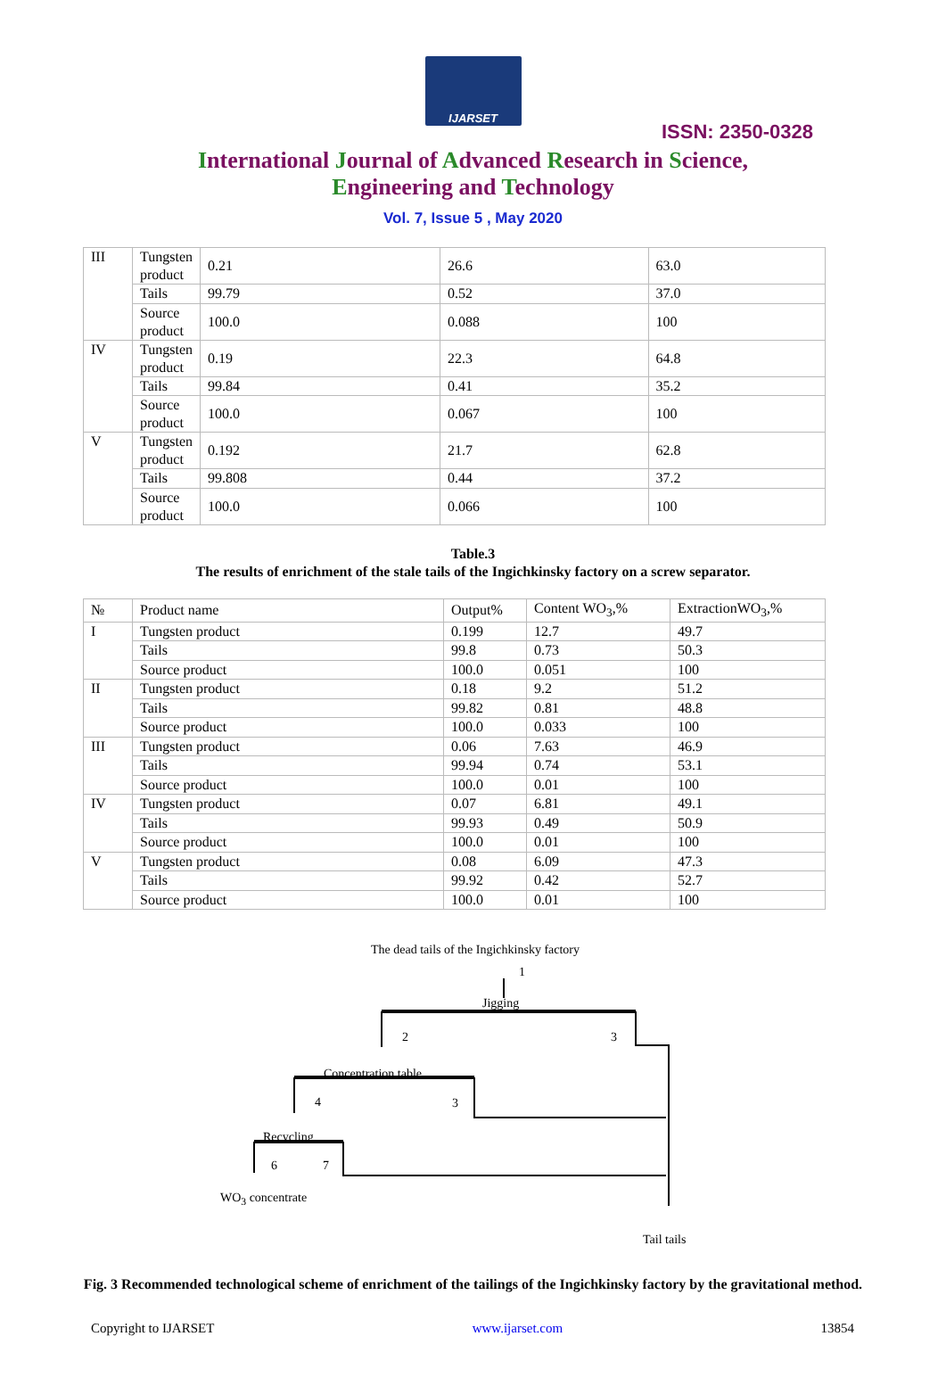IJARSET
ISSN: 2350-0328
International Journal of Advanced Research in Science,
Engineering and Technology
Vol. 7, Issue 5 , May 2020
| III | Tungsten product | 0.21 | 26.6 | 63.0 |
| | Tails | 99.79 | 0.52 | 37.0 |
| | Source product | 100.0 | 0.088 | 100 |
| IV | Tungsten product | 0.19 | 22.3 | 64.8 |
| | Tails | 99.84 | 0.41 | 35.2 |
| | Source product | 100.0 | 0.067 | 100 |
| V | Tungsten product | 0.192 | 21.7 | 62.8 |
| | Tails | 99.808 | 0.44 | 37.2 |
| | Source product | 100.0 | 0.066 | 100 |
Table.3
The results of enrichment of the stale tails of the Ingichkinsky factory on a screw separator.
| № | Product name | Output% | Content WO<sub>3</sub>,% | ExtractionWO<sub>3</sub>,% |
| I | Tungsten product | 0.199 | 12.7 | 49.7 |
| | Tails | 99.8 | 0.73 | 50.3 |
| | Source product | 100.0 | 0.051 | 100 |
| II | Tungsten product | 0.18 | 9.2 | 51.2 |
| | Tails | 99.82 | 0.81 | 48.8 |
| | Source product | 100.0 | 0.033 | 100 |
| III | Tungsten product | 0.06 | 7.63 | 46.9 |
| | Tails | 99.94 | 0.74 | 53.1 |
| | Source product | 100.0 | 0.01 | 100 |
| IV | Tungsten product | 0.07 | 6.81 | 49.1 |
| | Tails | 99.93 | 0.49 | 50.9 |
| | Source product | 100.0 | 0.01 | 100 |
| V | Tungsten product | 0.08 | 6.09 | 47.3 |
| | Tails | 99.92 | 0.42 | 52.7 |
| | Source product | 100.0 | 0.01 | 100 |
The dead tails of the Ingichkinsky factory
1
Jigging
2 3
Concentration table
4 3
Recycling
6 7
WO<sub>3</sub> concentrate
Tail tails
Fig. 3 Recommended technological scheme of enrichment of the tailings of the Ingichkinsky factory by the gravitational method.
Copyright to IJARSET www.ijarset.com 13854